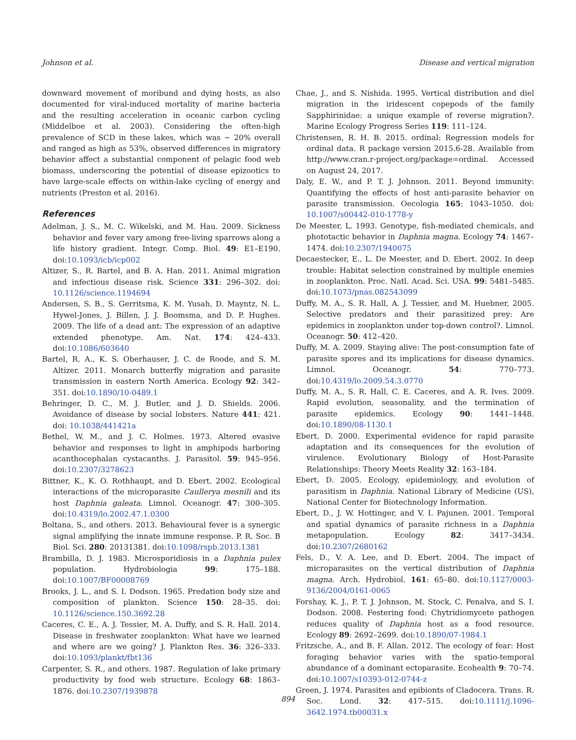Johnson et al. Disease and vertical migration
downward movement of moribund and dying hosts, as also documented for viral-induced mortality of marine bacteria and the resulting acceleration in oceanic carbon cycling (Middelboe et al. 2003). Considering the often-high prevalence of SCD in these lakes, which was ∼ 20% overall and ranged as high as 53%, observed differences in migratory behavior affect a substantial component of pelagic food web biomass, underscoring the potential of disease epizootics to have large-scale effects on within-lake cycling of energy and nutrients (Preston et al. 2016).
References
Adelman, J. S., M. C. Wikelski, and M. Hau. 2009. Sickness behavior and fever vary among free-living sparrows along a life history gradient. Integr. Comp. Biol. 49: E1–E190. doi:10.1093/icb/icp002
Altizer, S., R. Bartel, and B. A. Han. 2011. Animal migration and infectious disease risk. Science 331: 296–302. doi: 10.1126/science.1194694
Andersen, S. B., S. Gerritsma, K. M. Yusah, D. Mayntz, N. L. Hywel-Jones, J. Billen, J. J. Boomsma, and D. P. Hughes. 2009. The life of a dead ant: The expression of an adaptive extended phenotype. Am. Nat. 174: 424–433. doi:10.1086/603640
Bartel, R. A., K. S. Oberhauser, J. C. de Roode, and S. M. Altizer. 2011. Monarch butterfly migration and parasite transmission in eastern North America. Ecology 92: 342–351. doi:10.1890/10-0489.1
Behringer, D. C., M. J. Butler, and J. D. Shields. 2006. Avoidance of disease by social lobsters. Nature 441: 421. doi: 10.1038/441421a
Bethel, W. M., and J. C. Holmes. 1973. Altered evasive behavior and responses to light in amphipods harboring acanthocephalan cystacanths. J. Parasitol. 59: 945–956. doi:10.2307/3278623
Bittner, K., K. O. Rothhaupt, and D. Ebert. 2002. Ecological interactions of the microparasite Caullerya mesnili and its host Daphnia galeata. Limnol. Oceanogr. 47: 300–305. doi:10.4319/lo.2002.47.1.0300
Boltana, S., and others. 2013. Behavioural fever is a synergic signal amplifying the innate immune response. P. R. Soc. B Biol. Sci. 280: 20131381. doi:10.1098/rspb.2013.1381
Brambilla, D. J. 1983. Microsporidiosis in a Daphnia pulex population. Hydrobiologia 99: 175–188. doi:10.1007/BF00008769
Brooks, J. L., and S. I. Dodson. 1965. Predation body size and composition of plankton. Science 150: 28–35. doi: 10.1126/science.150.3692.28
Caceres, C. E., A. J. Tessier, M. A. Duffy, and S. R. Hall. 2014. Disease in freshwater zooplankton: What have we learned and where are we going? J. Plankton Res. 36: 326–333. doi:10.1093/plankt/fbt136
Carpenter, S. R., and others. 1987. Regulation of lake primary productivity by food web structure. Ecology 68: 1863–1876. doi:10.2307/1939878
Chae, J., and S. Nishida. 1995. Vertical distribution and diel migration in the iridescent copepods of the family Sapphirinidae: a unique example of reverse migration?. Marine Ecology Progress Series 119: 111–124.
Christensen, R. H. B. 2015. ordinal: Regression models for ordinal data. R package version 2015.6-28. Available from http://www.cran.r-project.org/package=ordinal. Accessed on August 24, 2017.
Daly, E. W., and P. T. J. Johnson. 2011. Beyond immunity: Quantifying the effects of host anti-parasite behavior on parasite transmission. Oecologia 165: 1043–1050. doi: 10.1007/s00442-010-1778-y
De Meester, L. 1993. Genotype, fish-mediated chemicals, and phototactic behavior in Daphnia magna. Ecology 74: 1467–1474. doi:10.2307/1940075
Decaestecker, E., L. De Meester, and D. Ebert. 2002. In deep trouble: Habitat selection constrained by multiple enemies in zooplankton. Proc. Natl. Acad. Sci. USA. 99: 5481–5485. doi:10.1073/pnas.082543099
Duffy, M. A., S. R. Hall, A. J. Tessier, and M. Huebner, 2005. Selective predators and their parasitized prey: Are epidemics in zooplankton under top-down control?. Limnol. Oceanogr. 50: 412–420.
Duffy, M. A. 2009. Staying alive: The post-consumption fate of parasite spores and its implications for disease dynamics. Limnol. Oceanogr. 54: 770–773. doi:10.4319/lo.2009.54.3.0770
Duffy, M. A., S. R. Hall, C. E. Caceres, and A. R. Ives. 2009. Rapid evolution, seasonality, and the termination of parasite epidemics. Ecology 90: 1441–1448. doi:10.1890/08-1130.1
Ebert, D. 2000. Experimental evidence for rapid parasite adaptation and its consequences for the evolution of virulence. Evolutionary Biology of Host-Parasite Relationships: Theory Meets Reality 32: 163–184.
Ebert, D. 2005. Ecology, epidemiology, and evolution of parasitism in Daphnia. National Library of Medicine (US), National Center for Biotechnology Information.
Ebert, D., J. W. Hottinger, and V. I. Pajunen. 2001. Temporal and spatial dynamics of parasite richness in a Daphnia metapopulation. Ecology 82: 3417–3434. doi:10.2307/2680162
Fels, D., V. A. Lee, and D. Ebert. 2004. The impact of microparasites on the vertical distribution of Daphnia magna. Arch. Hydrobiol. 161: 65–80. doi:10.1127/0003-9136/2004/0161-0065
Forshay, K. J., P. T. J. Johnson, M. Stock, C. Penalva, and S. I. Dodson. 2008. Festering food: Chytridiomycete pathogen reduces quality of Daphnia host as a food resource. Ecology 89: 2692–2699. doi:10.1890/07-1984.1
Fritzsche, A., and B. F. Allan. 2012. The ecology of fear: Host foraging behavior varies with the spatio-temporal abundance of a dominant ectoparasite. Ecohealth 9: 70–74. doi:10.1007/s10393-012-0744-z
Green, J. 1974. Parasites and epibionts of Cladocera. Trans. R. Soc. Lond. 32: 417–515. doi:10.1111/j.1096-3642.1974.tb00031.x
894